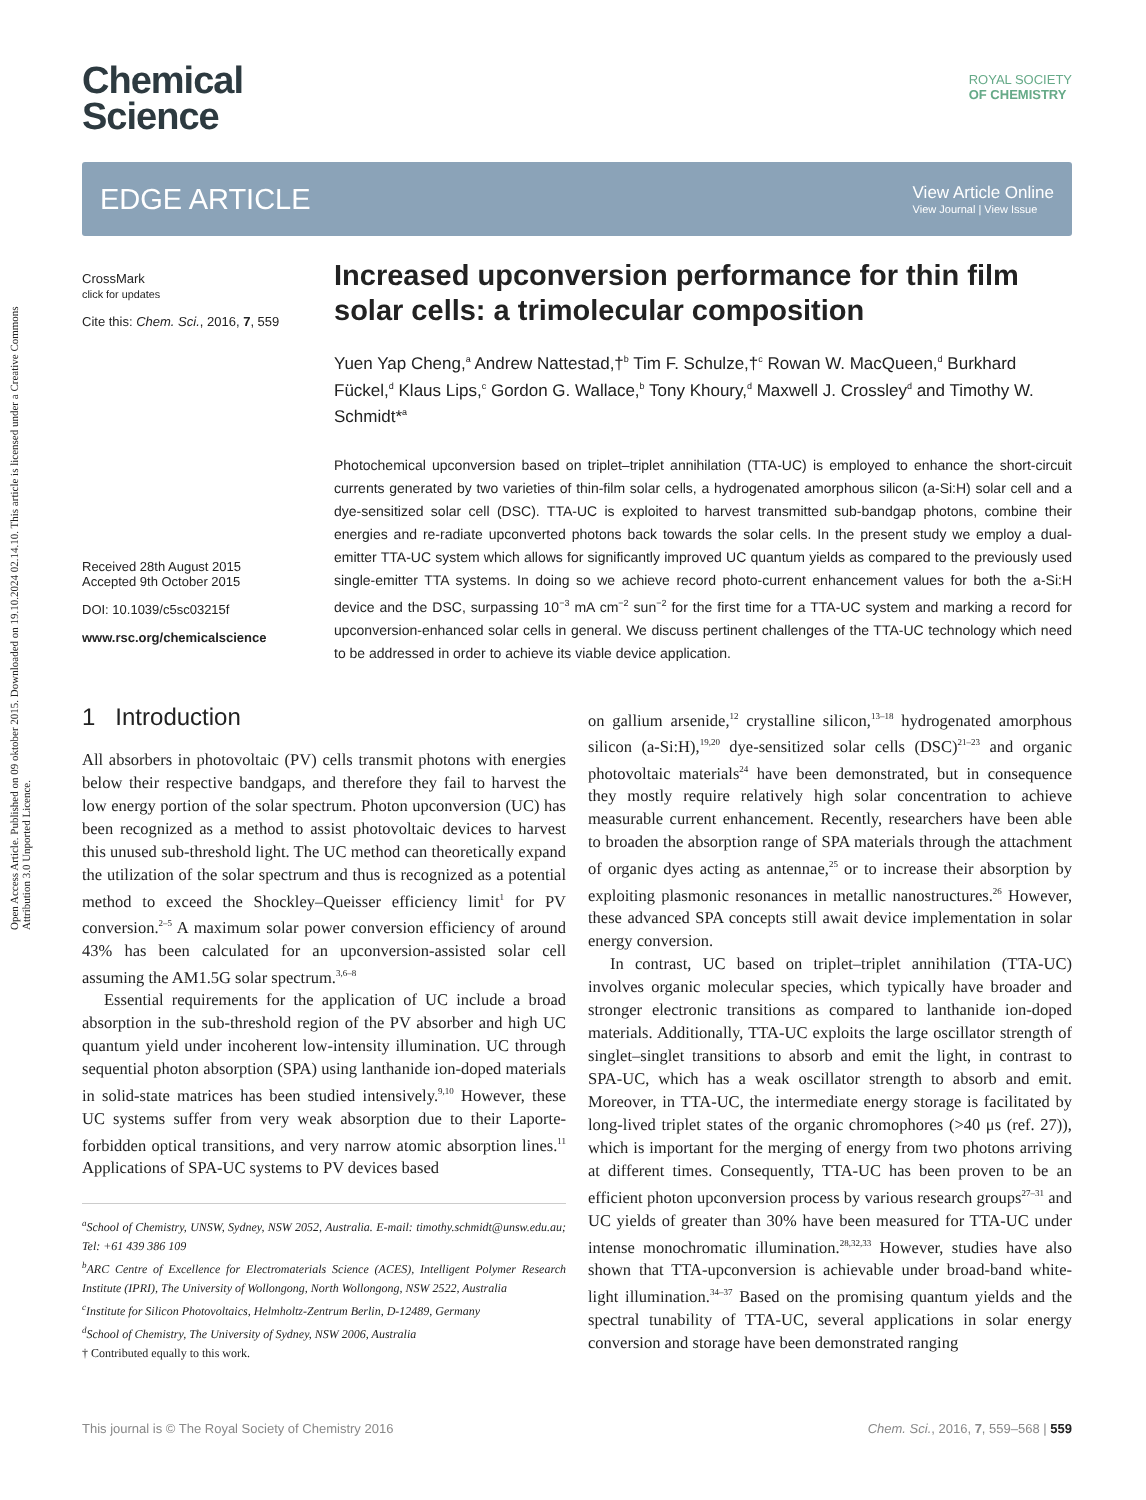Open Access Article. Published on 09 oktober 2015. Downloaded on 19.10.2024 02.14.10. This article is licensed under a Creative Commons Attribution 3.0 Unported Licence.
Chemical
Science
ROYAL SOCIETY
OF CHEMISTRY
EDGE ARTICLE
View Article Online
View Journal | View Issue
CrossMark
click for updates
Cite this: Chem. Sci., 2016, 7, 559
Received 28th August 2015
Accepted 9th October 2015
DOI: 10.1039/c5sc03215f
www.rsc.org/chemicalscience
Increased upconversion performance for thin film solar cells: a trimolecular composition
Yuen Yap Cheng,<sup>a</sup> Andrew Nattestad,†<sup>b</sup> Tim F. Schulze,†<sup>c</sup> Rowan W. MacQueen,<sup>d</sup> Burkhard Fückel,<sup>d</sup> Klaus Lips,<sup>c</sup> Gordon G. Wallace,<sup>b</sup> Tony Khoury,<sup>d</sup> Maxwell J. Crossley<sup>d</sup> and Timothy W. Schmidt*<sup>a</sup>
Photochemical upconversion based on triplet–triplet annihilation (TTA-UC) is employed to enhance the short-circuit currents generated by two varieties of thin-film solar cells, a hydrogenated amorphous silicon (a-Si:H) solar cell and a dye-sensitized solar cell (DSC). TTA-UC is exploited to harvest transmitted sub-bandgap photons, combine their energies and re-radiate upconverted photons back towards the solar cells. In the present study we employ a dual-emitter TTA-UC system which allows for significantly improved UC quantum yields as compared to the previously used single-emitter TTA systems. In doing so we achieve record photo-current enhancement values for both the a-Si:H device and the DSC, surpassing 10<sup>−3</sup> mA cm<sup>−2</sup> sun<sup>−2</sup> for the first time for a TTA-UC system and marking a record for upconversion-enhanced solar cells in general. We discuss pertinent challenges of the TTA-UC technology which need to be addressed in order to achieve its viable device application.
1 Introduction
All absorbers in photovoltaic (PV) cells transmit photons with energies below their respective bandgaps, and therefore they fail to harvest the low energy portion of the solar spectrum. Photon upconversion (UC) has been recognized as a method to assist photovoltaic devices to harvest this unused sub-threshold light. The UC method can theoretically expand the utilization of the solar spectrum and thus is recognized as a potential method to exceed the Shockley–Queisser efficiency limit<sup>1</sup> for PV conversion.<sup>2–5</sup> A maximum solar power conversion efficiency of around 43% has been calculated for an upconversion-assisted solar cell assuming the AM1.5G solar spectrum.<sup>3,6–8</sup>
Essential requirements for the application of UC include a broad absorption in the sub-threshold region of the PV absorber and high UC quantum yield under incoherent low-intensity illumination. UC through sequential photon absorption (SPA) using lanthanide ion-doped materials in solid-state matrices has been studied intensively.<sup>9,10</sup> However, these UC systems suffer from very weak absorption due to their Laporte-forbidden optical transitions, and very narrow atomic absorption lines.<sup>11</sup> Applications of SPA-UC systems to PV devices based
<sup>a</sup> School of Chemistry, UNSW, Sydney, NSW 2052, Australia. E-mail: timothy.schmidt@unsw.edu.au; Tel: +61 439 386 109
<sup>b</sup> ARC Centre of Excellence for Electromaterials Science (ACES), Intelligent Polymer Research Institute (IPRI), The University of Wollongong, North Wollongong, NSW 2522, Australia
<sup>c</sup> Institute for Silicon Photovoltaics, Helmholtz-Zentrum Berlin, D-12489, Germany
<sup>d</sup> School of Chemistry, The University of Sydney, NSW 2006, Australia
† Contributed equally to this work.
on gallium arsenide,<sup>12</sup> crystalline silicon,<sup>13–18</sup> hydrogenated amorphous silicon (a-Si:H),<sup>19,20</sup> dye-sensitized solar cells (DSC)<sup>21–23</sup> and organic photovoltaic materials<sup>24</sup> have been demonstrated, but in consequence they mostly require relatively high solar concentration to achieve measurable current enhancement. Recently, researchers have been able to broaden the absorption range of SPA materials through the attachment of organic dyes acting as antennae,<sup>25</sup> or to increase their absorption by exploiting plasmonic resonances in metallic nanostructures.<sup>26</sup> However, these advanced SPA concepts still await device implementation in solar energy conversion.
In contrast, UC based on triplet–triplet annihilation (TTA-UC) involves organic molecular species, which typically have broader and stronger electronic transitions as compared to lanthanide ion-doped materials. Additionally, TTA-UC exploits the large oscillator strength of singlet–singlet transitions to absorb and emit the light, in contrast to SPA-UC, which has a weak oscillator strength to absorb and emit. Moreover, in TTA-UC, the intermediate energy storage is facilitated by long-lived triplet states of the organic chromophores (>40 μs (ref. 27)), which is important for the merging of energy from two photons arriving at different times. Consequently, TTA-UC has been proven to be an efficient photon upconversion process by various research groups<sup>27–31</sup> and UC yields of greater than 30% have been measured for TTA-UC under intense monochromatic illumination.<sup>28,32,33</sup> However, studies have also shown that TTA-upconversion is achievable under broad-band white-light illumination.<sup>34–37</sup> Based on the promising quantum yields and the spectral tunability of TTA-UC, several applications in solar energy conversion and storage have been demonstrated ranging
This journal is © The Royal Society of Chemistry 2016 Chem. Sci., 2016, 7, 559–568 | 559